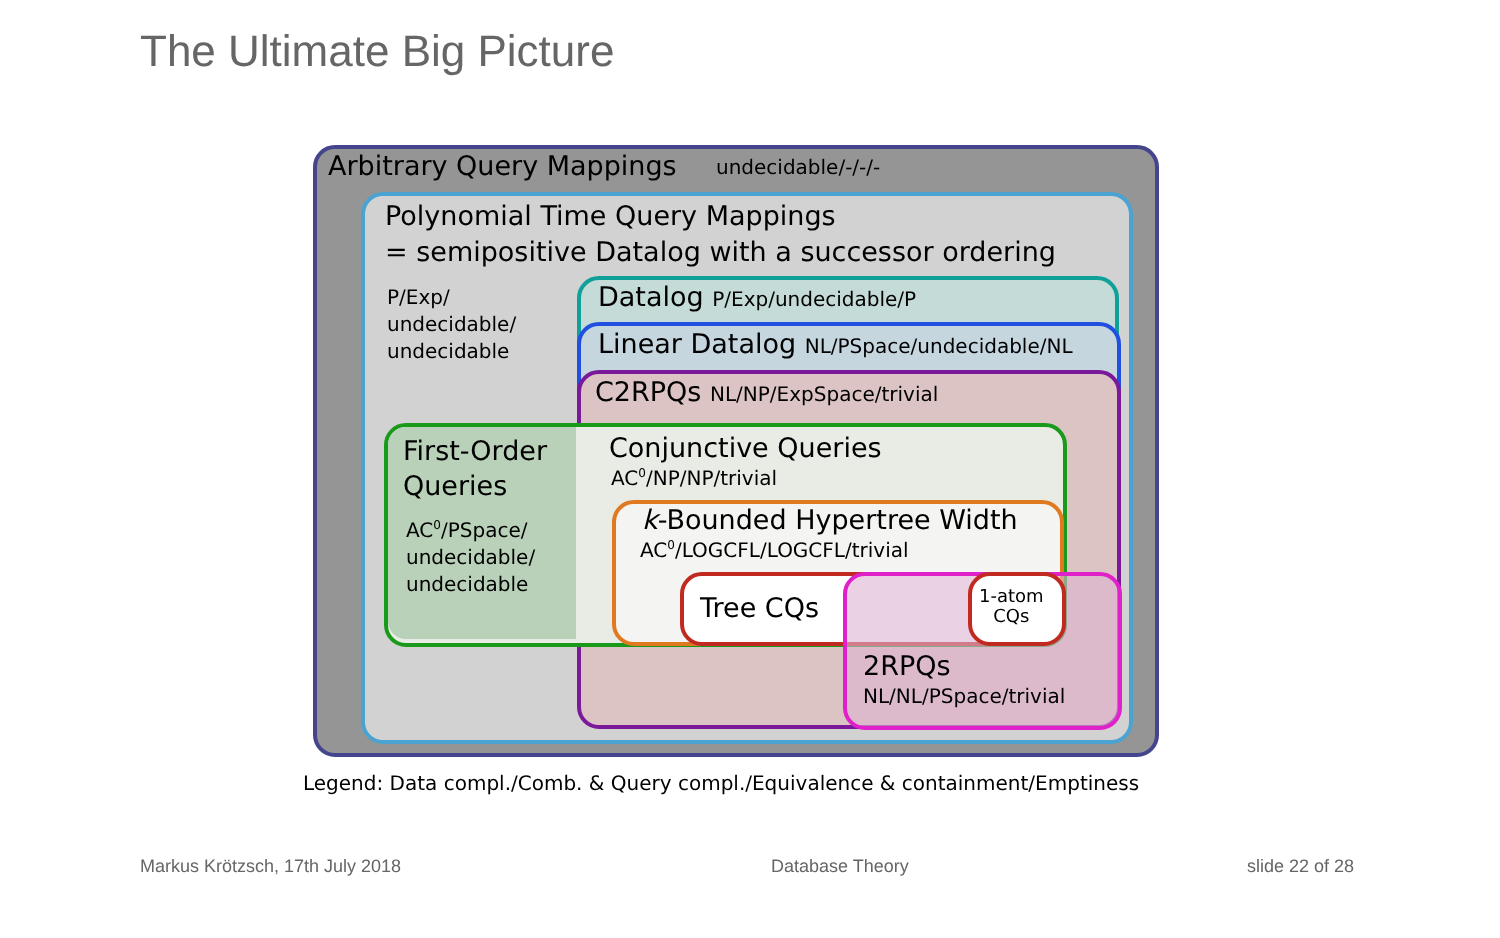The Ultimate Big Picture
Arbitrary Query Mappings undecidable/-/-/-
Polynomial Time Query Mappings
= semipositive Datalog with a successor ordering
P/Exp/
undecidable/
undecidable
Datalog P/Exp/undecidable/P
Linear Datalog NL/PSpace/undecidable/NL
C2RPQs NL/NP/ExpSpace/trivial
First-Order
Queries
AC<sup>0</sup>/PSpace/
undecidable/
undecidable
Conjunctive Queries
AC<sup>0</sup>/NP/NP/trivial
k-Bounded Hypertree Width
AC<sup>0</sup>/LOGCFL/LOGCFL/trivial
Tree CQs
1-atom
CQs
2RPQs
NL/NL/PSpace/trivial
Legend: Data compl./Comb. & Query compl./Equivalence & containment/Emptiness
Markus Krötzsch, 17th July 2018
Database Theory slide 22 of 28